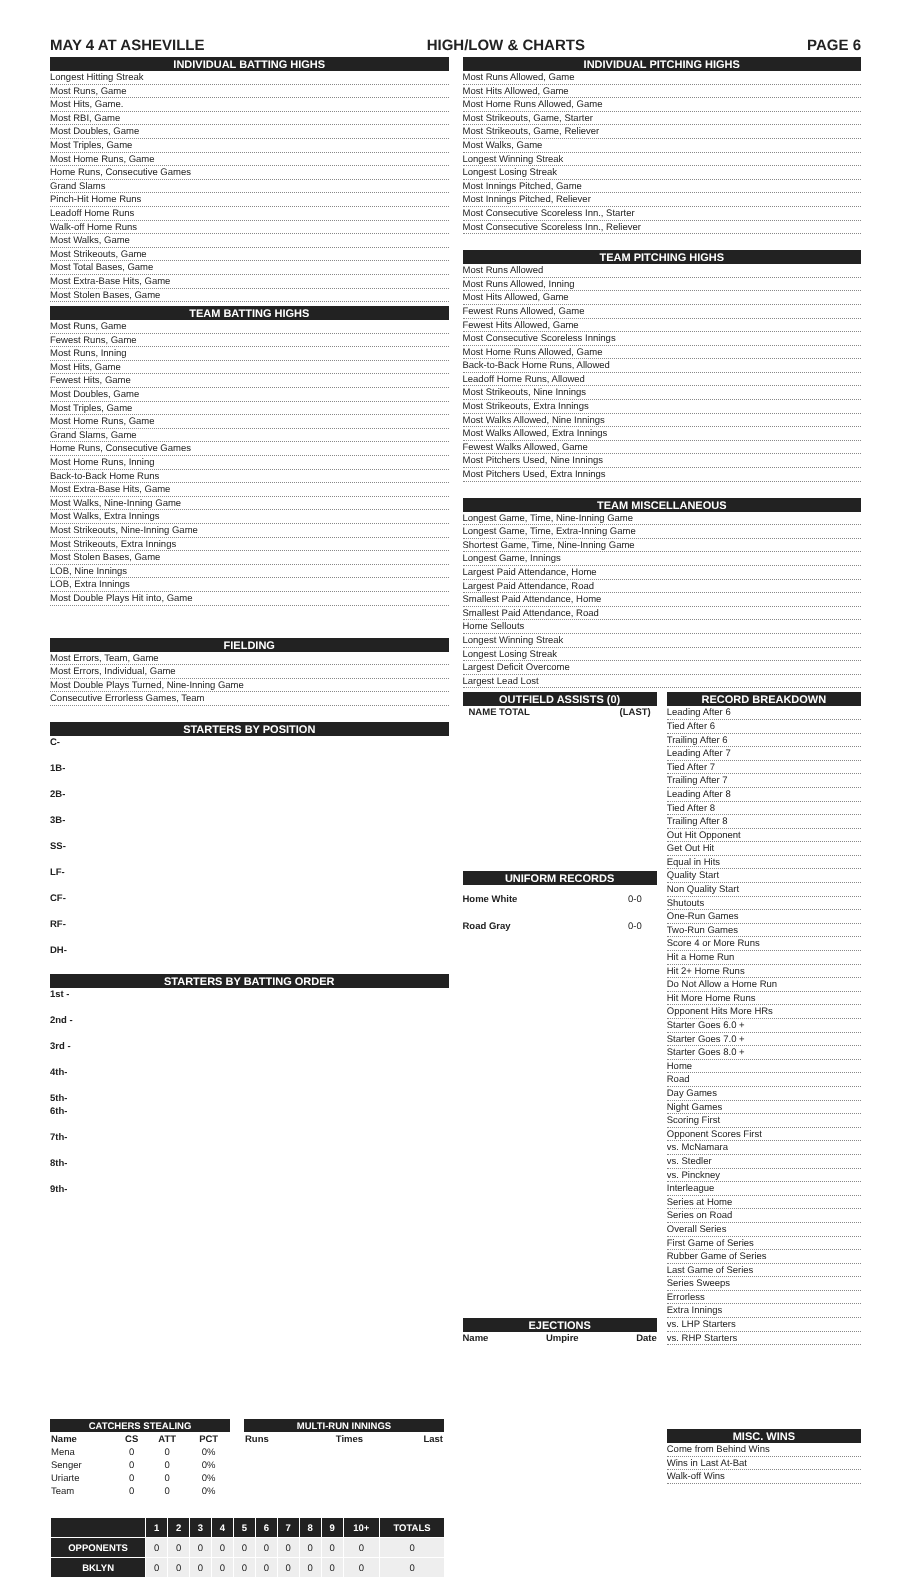MAY 4 AT ASHEVILLE HIGH/LOW & CHARTS PAGE 6
INDIVIDUAL BATTING HIGHS
Longest Hitting Streak
Most Runs, Game
Most Hits, Game.
Most RBI, Game
Most Doubles, Game
Most Triples, Game
Most Home Runs, Game
Home Runs, Consecutive Games
Grand Slams
Pinch-Hit Home Runs
Leadoff Home Runs
Walk-off Home Runs
Most Walks, Game
Most Strikeouts, Game
Most Total Bases, Game
Most Extra-Base Hits, Game
Most Stolen Bases, Game
TEAM BATTING HIGHS
Most Runs, Game
Fewest Runs, Game
Most Runs, Inning
Most Hits, Game
Fewest Hits, Game
Most Doubles, Game
Most Triples, Game
Most Home Runs, Game
Grand Slams, Game
Home Runs, Consecutive Games
Most Home Runs, Inning
Back-to-Back Home Runs
Most Extra-Base Hits, Game
Most Walks, Nine-Inning Game
Most Walks, Extra Innings
Most Strikeouts, Nine-Inning Game
Most Strikeouts, Extra Innings
Most Stolen Bases, Game
LOB, Nine Innings
LOB, Extra Innings
Most Double Plays Hit into, Game
FIELDING
Most Errors, Team, Game
Most Errors, Individual, Game
Most Double Plays Turned, Nine-Inning Game
Consecutive Errorless Games, Team
STARTERS BY POSITION
C-
1B-
2B-
3B-
SS-
LF-
CF-
RF-
DH-
STARTERS BY BATTING ORDER
1st -
2nd -
3rd -
4th-
5th-
6th-
7th-
8th-
9th-
| CATCHERS STEALING | | | |
| --- | --- | --- | --- |
| Name | CS | ATT | PCT |
| Mena | 0 | 0 | 0% |
| Senger | 0 | 0 | 0% |
| Uriarte | 0 | 0 | 0% |
| Team | 0 | 0 | 0% |
| MULTI-RUN INNINGS | | |
| --- | --- | --- |
| Runs | Times | Last |
| | 1 | 2 | 3 | 4 | 5 | 6 | 7 | 8 | 9 | 10+ | TOTALS |
| --- | --- | --- | --- | --- | --- | --- | --- | --- | --- | --- | --- |
| OPPONENTS | 0 | 0 | 0 | 0 | 0 | 0 | 0 | 0 | 0 | 0 | 0 |
| BKLYN | 0 | 0 | 0 | 0 | 0 | 0 | 0 | 0 | 0 | 0 | 0 |
INDIVIDUAL PITCHING HIGHS
Most Runs Allowed, Game
Most Hits Allowed, Game
Most Home Runs Allowed, Game
Most Strikeouts, Game, Starter
Most Strikeouts, Game, Reliever
Most Walks, Game
Longest Winning Streak
Longest Losing Streak
Most Innings Pitched, Game
Most Innings Pitched, Reliever
Most Consecutive Scoreless Inn., Starter
Most Consecutive Scoreless Inn., Reliever
TEAM PITCHING HIGHS
Most Runs Allowed
Most Runs Allowed, Inning
Most Hits Allowed, Game
Fewest Runs Allowed, Game
Fewest Hits Allowed, Game
Most Consecutive Scoreless Innings
Most Home Runs Allowed, Game
Back-to-Back Home Runs, Allowed
Leadoff Home Runs, Allowed
Most Strikeouts, Nine Innings
Most Strikeouts, Extra Innings
Most Walks Allowed, Nine Innings
Most Walks Allowed, Extra Innings
Fewest Walks Allowed, Game
Most Pitchers Used, Nine Innings
Most Pitchers Used, Extra Innings
TEAM MISCELLANEOUS
Longest Game, Time, Nine-Inning Game
Longest Game, Time, Extra-Inning Game
Shortest Game, Time, Nine-Inning Game
Longest Game, Innings
Largest Paid Attendance, Home
Largest Paid Attendance, Road
Smallest Paid Attendance, Home
Smallest Paid Attendance, Road
Home Sellouts
Longest Winning Streak
Longest Losing Streak
Largest Deficit Overcome
Largest Lead Lost
OUTFIELD ASSISTS (0)
NAME TOTAL (LAST)
UNIFORM RECORDS
Home White 0-0
Road Gray 0-0
EJECTIONS
Name Umpire Date
RECORD BREAKDOWN
Leading After 6
Tied After 6
Trailing After 6
Leading After 7
Tied After 7
Trailing After 7
Leading After 8
Tied After 8
Trailing After 8
Out Hit Opponent
Get Out Hit
Equal in Hits
Quality Start
Non Quality Start
Shutouts
One-Run Games
Two-Run Games
Score 4 or More Runs
Hit a Home Run
Hit 2+ Home Runs
Do Not Allow a Home Run
Hit More Home Runs
Opponent Hits More HRs
Starter Goes 6.0 +
Starter Goes 7.0 +
Starter Goes 8.0 +
Home
Road
Day Games
Night Games
Scoring First
Opponent Scores First
vs. McNamara
vs. Stedler
vs. Pinckney
Interleague
Series at Home
Series on Road
Overall Series
First Game of Series
Rubber Game of Series
Last Game of Series
Series Sweeps
Errorless
Extra Innings
vs. LHP Starters
vs. RHP Starters
MISC. WINS
Come from Behind Wins
Wins in Last At-Bat
Walk-off Wins